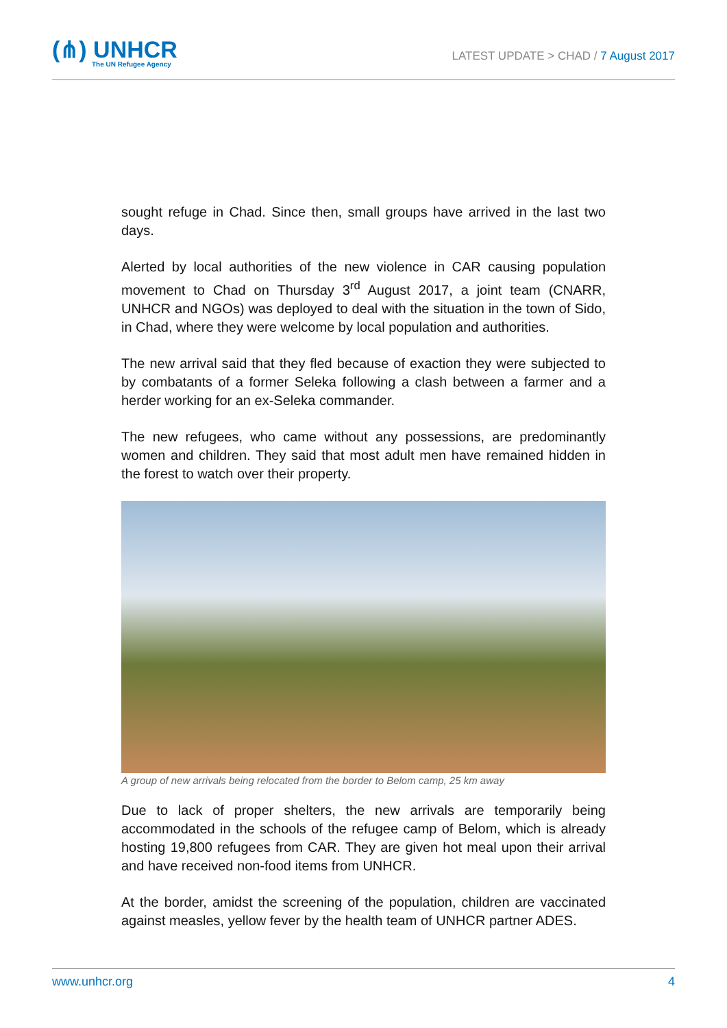(⋔) UNHCR
The UN Refugee Agency
LATEST UPDATE > CHAD / 7 August 2017
sought refuge in Chad. Since then, small groups have arrived in the last two days.
Alerted by local authorities of the new violence in CAR causing population movement to Chad on Thursday 3<sup>rd</sup> August 2017, a joint team (CNARR, UNHCR and NGOs) was deployed to deal with the situation in the town of Sido, in Chad, where they were welcome by local population and authorities.
The new arrival said that they fled because of exaction they were subjected to by combatants of a former Seleka following a clash between a farmer and a herder working for an ex-Seleka commander.
The new refugees, who came without any possessions, are predominantly women and children. They said that most adult men have remained hidden in the forest to watch over their property.
A group of new arrivals being relocated from the border to Belom camp, 25 km away
Due to lack of proper shelters, the new arrivals are temporarily being accommodated in the schools of the refugee camp of Belom, which is already hosting 19,800 refugees from CAR. They are given hot meal upon their arrival and have received non-food items from UNHCR.
At the border, amidst the screening of the population, children are vaccinated against measles, yellow fever by the health team of UNHCR partner ADES.
www.unhcr.org 4